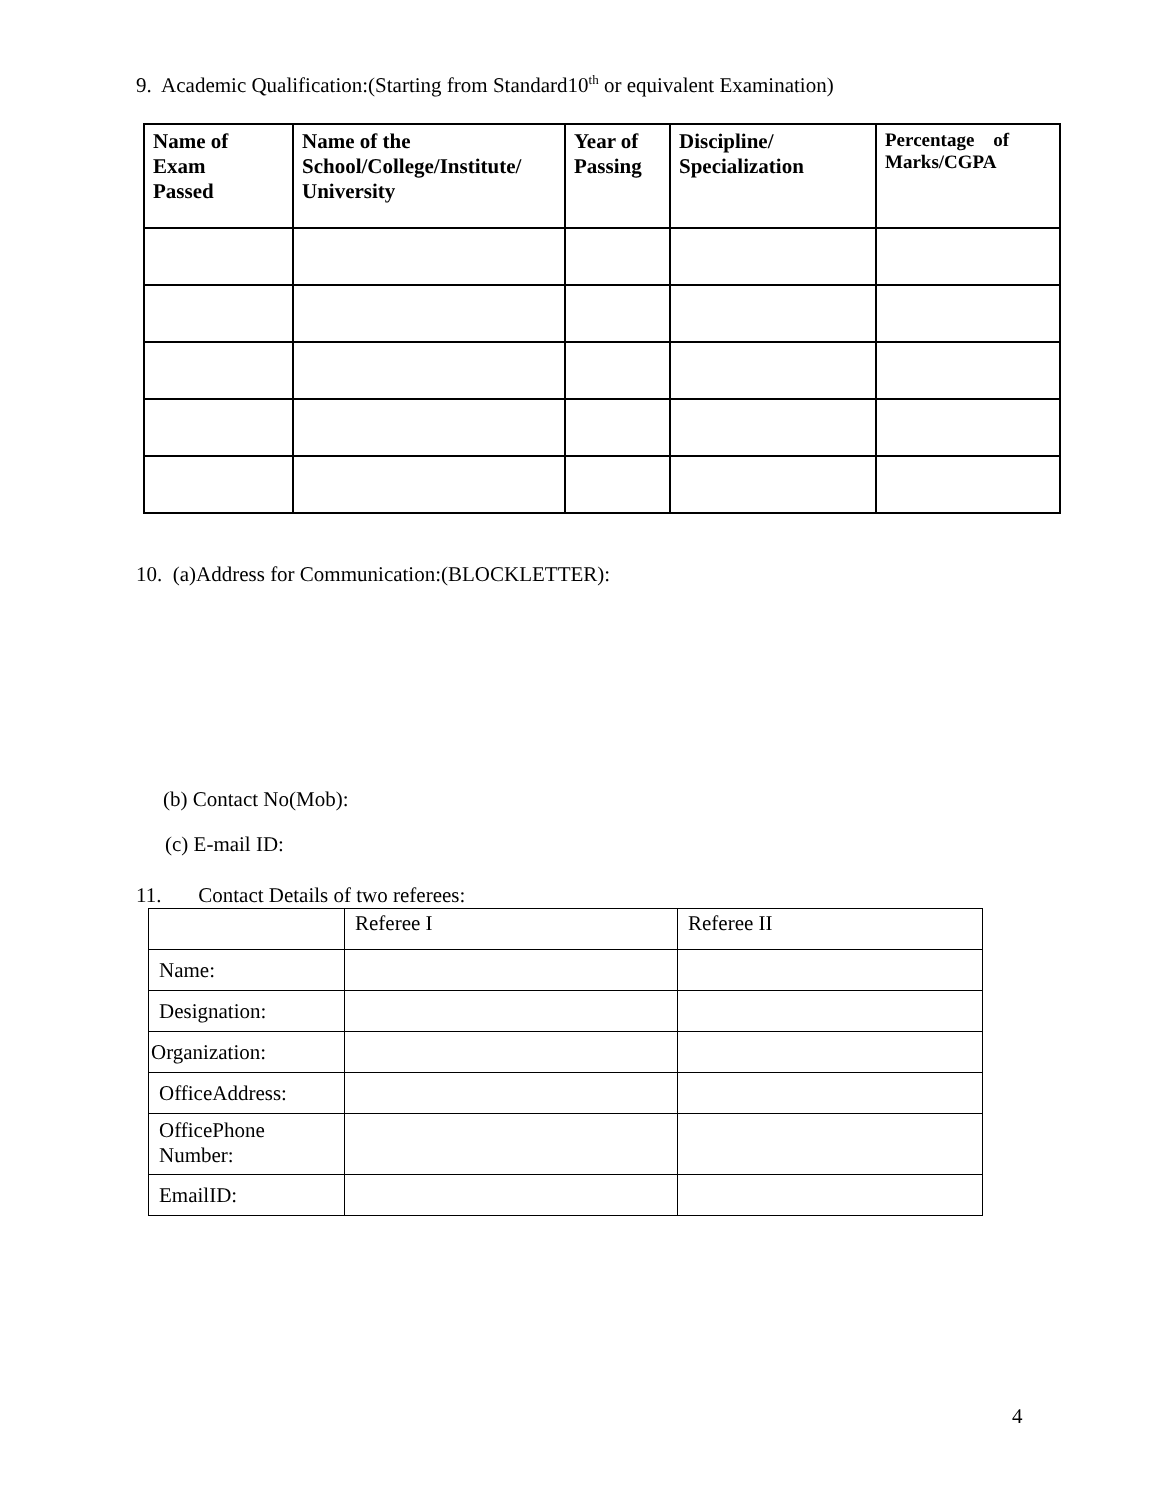9. Academic Qualification:(Starting from Standard10<sup>th</sup> or equivalent Examination)
| Name of Exam Passed | Name of the School/College/Institute/ University | Year of Passing | Discipline/ Specialization | Percentage of Marks/CGPA |
| --- | --- | --- | --- | --- |
10. (a)Address for Communication:(BLOCKLETTER):
(b) Contact No(Mob):
(c) E-mail ID:
11. Contact Details of two referees:
| | Referee I | Referee II |
| Name: | | |
| Designation: | | |
| Organization: | | |
| OfficeAddress: | | |
| OfficePhone Number: | | |
| EmailID: | | |
4